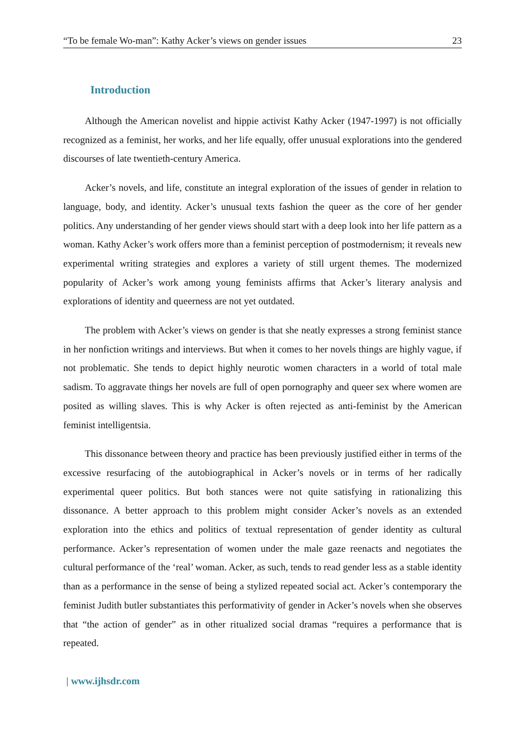“To be female Wo-man”: Kathy Acker’s views on gender issues 23
Introduction
Although the American novelist and hippie activist Kathy Acker (1947-1997) is not officially recognized as a feminist, her works, and her life equally, offer unusual explorations into the gendered discourses of late twentieth-century America.
Acker’s novels, and life, constitute an integral exploration of the issues of gender in relation to language, body, and identity. Acker’s unusual texts fashion the queer as the core of her gender politics. Any understanding of her gender views should start with a deep look into her life pattern as a woman. Kathy Acker’s work offers more than a feminist perception of postmodernism; it reveals new experimental writing strategies and explores a variety of still urgent themes. The modernized popularity of Acker’s work among young feminists affirms that Acker’s literary analysis and explorations of identity and queerness are not yet outdated.
The problem with Acker’s views on gender is that she neatly expresses a strong feminist stance in her nonfiction writings and interviews. But when it comes to her novels things are highly vague, if not problematic. She tends to depict highly neurotic women characters in a world of total male sadism. To aggravate things her novels are full of open pornography and queer sex where women are posited as willing slaves. This is why Acker is often rejected as anti-feminist by the American feminist intelligentsia.
This dissonance between theory and practice has been previously justified either in terms of the excessive resurfacing of the autobiographical in Acker’s novels or in terms of her radically experimental queer politics. But both stances were not quite satisfying in rationalizing this dissonance. A better approach to this problem might consider Acker’s novels as an extended exploration into the ethics and politics of textual representation of gender identity as cultural performance. Acker’s representation of women under the male gaze reenacts and negotiates the cultural performance of the ‘real’ woman. Acker, as such, tends to read gender less as a stable identity than as a performance in the sense of being a stylized repeated social act. Acker’s contemporary the feminist Judith butler substantiates this performativity of gender in Acker’s novels when she observes that “the action of gender” as in other ritualized social dramas “requires a performance that is repeated.
| www.ijhsdr.com